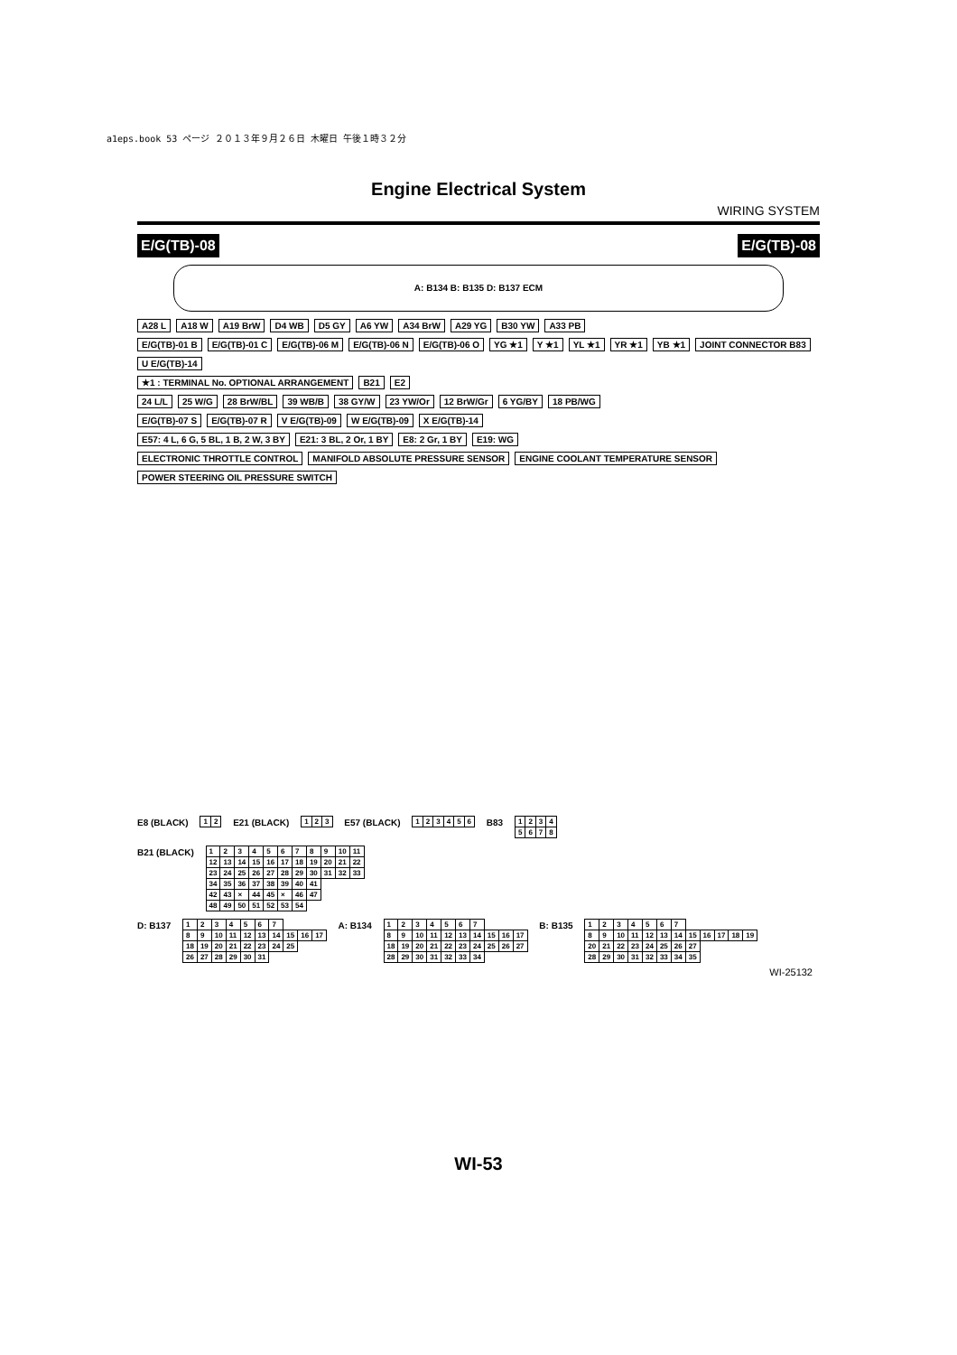a1eps.book 53 ページ ２０１３年９月２６日 木曜日 午後１時３２分
Engine Electrical System
WIRING SYSTEM
E/G(TB)-08 E/G(TB)-08
A: B134 B: B135 D: B137 ECM
A28 L A18 W A19 BrW D4 WB D5 GY A6 YW A34 BrW A29 YG B30 YW A33 PB
E/G(TB)-01 B E/G(TB)-01 C E/G(TB)-06 M E/G(TB)-06 N E/G(TB)-06 O YG ★1 Y ★1 YL ★1 YR ★1 YB ★1 JOINT CONNECTOR B83 U E/G(TB)-14
★1 : TERMINAL No. OPTIONAL ARRANGEMENT B21 E2
24 L/L 25 W/G 28 BrW/BL 39 WB/B 38 GY/W 23 YW/Or 12 BrW/Gr 6 YG/BY 18 PB/WG
E/G(TB)-07 S E/G(TB)-07 R V E/G(TB)-09 W E/G(TB)-09 X E/G(TB)-14
E57: 4 L, 6 G, 5 BL, 1 B, 2 W, 3 BY E21: 3 BL, 2 Or, 1 BY E8: 2 Gr, 1 BY E19: WG
ELECTRONIC THROTTLE CONTROL MANIFOLD ABSOLUTE PRESSURE SENSOR ENGINE COOLANT TEMPERATURE SENSOR POWER STEERING OIL PRESSURE SWITCH
E8 (BLACK)
| 1 | 2 |
E21 (BLACK)
| 1 | 2 | 3 |
E57 (BLACK)
| 1 | 2 | 3 | 4 | 5 | 6 |
B83
| 1 | 2 | 3 | 4 |
| 5 | 6 | 7 | 8 |
B21 (BLACK)
| 1 | 2 | 3 | 4 | 5 | 6 | 7 | 8 | 9 | 10 | 11 |
| 12 | 13 | 14 | 15 | 16 | 17 | 18 | 19 | 20 | 21 | 22 |
| 23 | 24 | 25 | 26 | 27 | 28 | 29 | 30 | 31 | 32 | 33 |
| 34 | 35 | 36 | 37 | 38 | 39 | 40 | 41 | | | |
| 42 | 43 | × | 44 | 45 | × | 46 | 47 | | | |
| 48 | 49 | 50 | 51 | 52 | 53 | 54 | | | | |
D: B137
| 1 | 2 | 3 | 4 | 5 | 6 | 7 | | | |
| 8 | 9 | 10 | 11 | 12 | 13 | 14 | 15 | 16 | 17 |
| 18 | 19 | 20 | 21 | 22 | 23 | 24 | 25 | | |
| 26 | 27 | 28 | 29 | 30 | 31 | | | | |
A: B134
| 1 | 2 | 3 | 4 | 5 | 6 | 7 | | | |
| 8 | 9 | 10 | 11 | 12 | 13 | 14 | 15 | 16 | 17 |
| 18 | 19 | 20 | 21 | 22 | 23 | 24 | 25 | 26 | 27 |
| 28 | 29 | 30 | 31 | 32 | 33 | 34 | | | |
B: B135
| 1 | 2 | 3 | 4 | 5 | 6 | 7 | | | | | |
| 8 | 9 | 10 | 11 | 12 | 13 | 14 | 15 | 16 | 17 | 18 | 19 |
| 20 | 21 | 22 | 23 | 24 | 25 | 26 | 27 | | | | |
| 28 | 29 | 30 | 31 | 32 | 33 | 34 | 35 | | | | |
WI-25132
WI-53